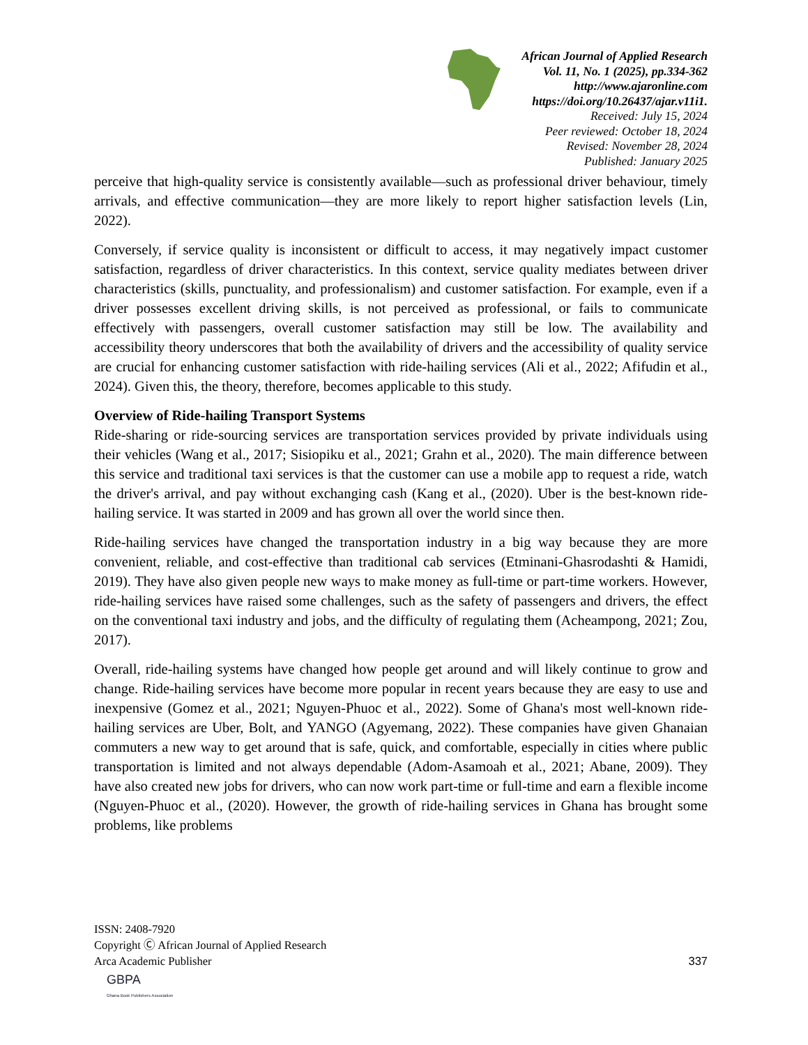African Journal of Applied Research
Vol. 11, No. 1 (2025), pp.334-362
http://www.ajaronline.com
https://doi.org/10.26437/ajar.v11i1.
Received: July 15, 2024
Peer reviewed: October 18, 2024
Revised: November 28, 2024
Published: January 2025
perceive that high-quality service is consistently available—such as professional driver behaviour, timely arrivals, and effective communication—they are more likely to report higher satisfaction levels (Lin, 2022).
Conversely, if service quality is inconsistent or difficult to access, it may negatively impact customer satisfaction, regardless of driver characteristics. In this context, service quality mediates between driver characteristics (skills, punctuality, and professionalism) and customer satisfaction. For example, even if a driver possesses excellent driving skills, is not perceived as professional, or fails to communicate effectively with passengers, overall customer satisfaction may still be low. The availability and accessibility theory underscores that both the availability of drivers and the accessibility of quality service are crucial for enhancing customer satisfaction with ride-hailing services (Ali et al., 2022; Afifudin et al., 2024). Given this, the theory, therefore, becomes applicable to this study.
Overview of Ride-hailing Transport Systems
Ride-sharing or ride-sourcing services are transportation services provided by private individuals using their vehicles (Wang et al., 2017; Sisiopiku et al., 2021; Grahn et al., 2020). The main difference between this service and traditional taxi services is that the customer can use a mobile app to request a ride, watch the driver's arrival, and pay without exchanging cash (Kang et al., (2020). Uber is the best-known ride-hailing service. It was started in 2009 and has grown all over the world since then.
Ride-hailing services have changed the transportation industry in a big way because they are more convenient, reliable, and cost-effective than traditional cab services (Etminani-Ghasrodashti & Hamidi, 2019). They have also given people new ways to make money as full-time or part-time workers. However, ride-hailing services have raised some challenges, such as the safety of passengers and drivers, the effect on the conventional taxi industry and jobs, and the difficulty of regulating them (Acheampong, 2021; Zou, 2017).
Overall, ride-hailing systems have changed how people get around and will likely continue to grow and change. Ride-hailing services have become more popular in recent years because they are easy to use and inexpensive (Gomez et al., 2021; Nguyen-Phuoc et al., 2022). Some of Ghana's most well-known ride-hailing services are Uber, Bolt, and YANGO (Agyemang, 2022). These companies have given Ghanaian commuters a new way to get around that is safe, quick, and comfortable, especially in cities where public transportation is limited and not always dependable (Adom-Asamoah et al., 2021; Abane, 2009). They have also created new jobs for drivers, who can now work part-time or full-time and earn a flexible income (Nguyen-Phuoc et al., (2020). However, the growth of ride-hailing services in Ghana has brought some problems, like problems
ISSN: 2408-7920
Copyright Ⓒ African Journal of Applied Research
Arca Academic Publisher 337
GBPA
Ghana Book Publishers Association